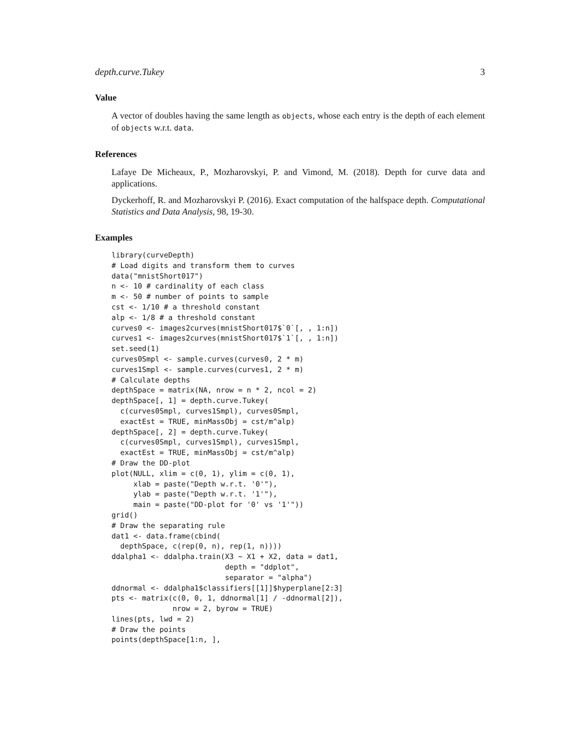depth.curve.Tukey 3
Value
A vector of doubles having the same length as objects, whose each entry is the depth of each element of objects w.r.t. data.
References
Lafaye De Micheaux, P., Mozharovskyi, P. and Vimond, M. (2018). Depth for curve data and applications.
Dyckerhoff, R. and Mozharovskyi P. (2016). Exact computation of the halfspace depth. Computational Statistics and Data Analysis, 98, 19-30.
Examples
library(curveDepth)
# Load digits and transform them to curves
data("mnistShort017")
n <- 10 # cardinality of each class
m <- 50 # number of points to sample
cst <- 1/10 # a threshold constant
alp <- 1/8 # a threshold constant
curves0 <- images2curves(mnistShort017$`0`[, , 1:n])
curves1 <- images2curves(mnistShort017$`1`[, , 1:n])
set.seed(1)
curves0Smpl <- sample.curves(curves0, 2 * m)
curves1Smpl <- sample.curves(curves1, 2 * m)
# Calculate depths
depthSpace = matrix(NA, nrow = n * 2, ncol = 2)
depthSpace[, 1] = depth.curve.Tukey(
  c(curves0Smpl, curves1Smpl), curves0Smpl,
  exactEst = TRUE, minMassObj = cst/m^alp)
depthSpace[, 2] = depth.curve.Tukey(
  c(curves0Smpl, curves1Smpl), curves1Smpl,
  exactEst = TRUE, minMassObj = cst/m^alp)
# Draw the DD-plot
plot(NULL, xlim = c(0, 1), ylim = c(0, 1),
     xlab = paste("Depth w.r.t. '0'"),
     ylab = paste("Depth w.r.t. '1'"),
     main = paste("DD-plot for '0' vs '1'"))
grid()
# Draw the separating rule
dat1 <- data.frame(cbind(
  depthSpace, c(rep(0, n), rep(1, n))))
ddalpha1 <- ddalpha.train(X3 ~ X1 + X2, data = dat1,
                          depth = "ddplot",
                          separator = "alpha")
ddnormal <- ddalpha1$classifiers[[1]]$hyperplane[2:3]
pts <- matrix(c(0, 0, 1, ddnormal[1] / -ddnormal[2]),
              nrow = 2, byrow = TRUE)
lines(pts, lwd = 2)
# Draw the points
points(depthSpace[1:n, ],